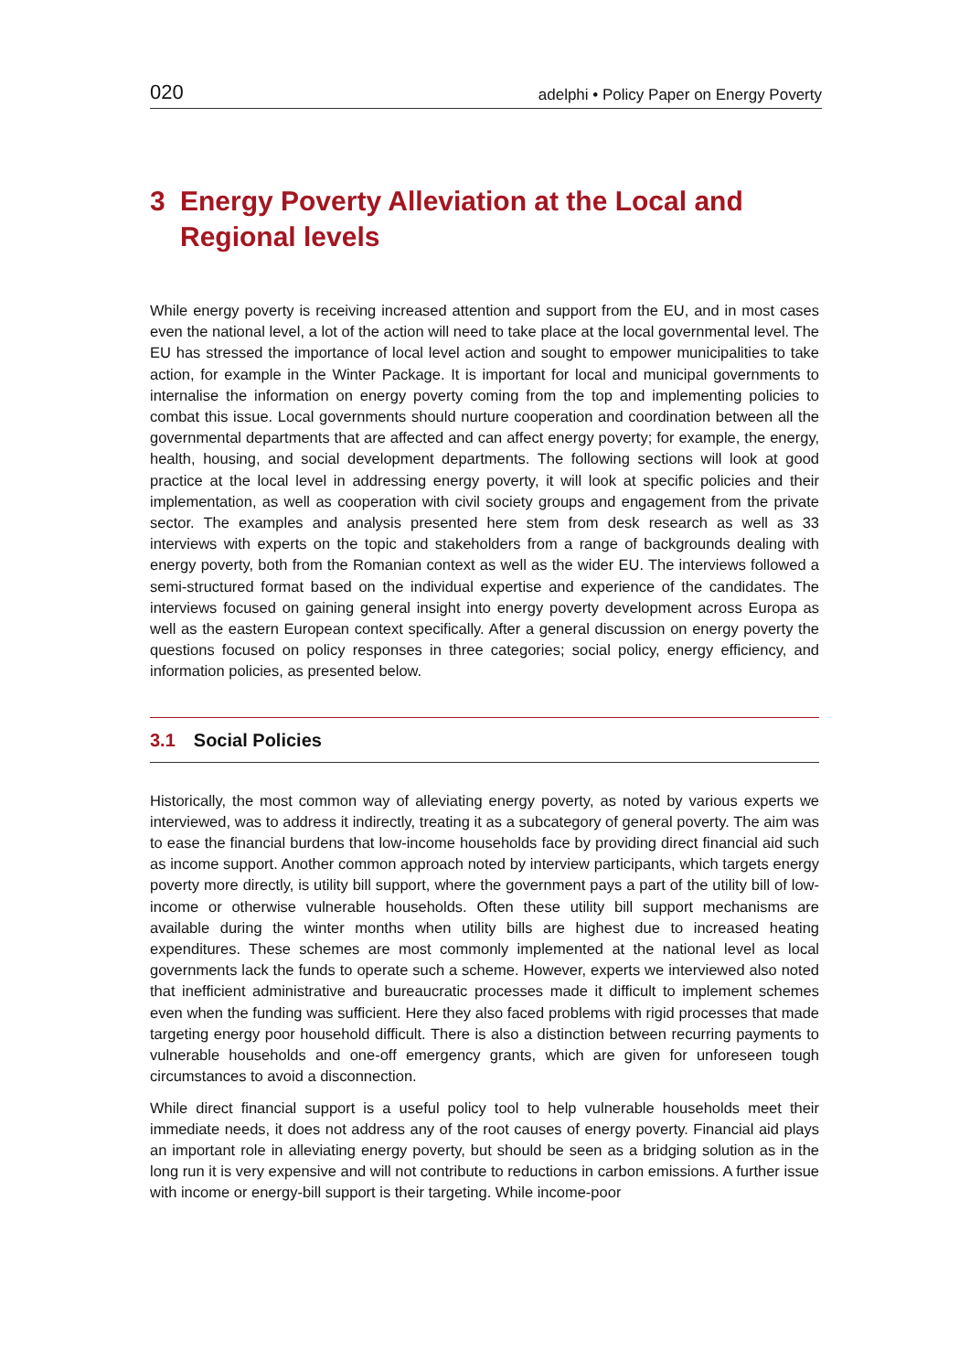020 adelphi • Policy Paper on Energy Poverty
3 Energy Poverty Alleviation at the Local and Regional levels
While energy poverty is receiving increased attention and support from the EU, and in most cases even the national level, a lot of the action will need to take place at the local governmental level. The EU has stressed the importance of local level action and sought to empower municipalities to take action, for example in the Winter Package. It is important for local and municipal governments to internalise the information on energy poverty coming from the top and implementing policies to combat this issue. Local governments should nurture cooperation and coordination between all the governmental departments that are affected and can affect energy poverty; for example, the energy, health, housing, and social development departments. The following sections will look at good practice at the local level in addressing energy poverty, it will look at specific policies and their implementation, as well as cooperation with civil society groups and engagement from the private sector. The examples and analysis presented here stem from desk research as well as 33 interviews with experts on the topic and stakeholders from a range of backgrounds dealing with energy poverty, both from the Romanian context as well as the wider EU. The interviews followed a semi-structured format based on the individual expertise and experience of the candidates. The interviews focused on gaining general insight into energy poverty development across Europa as well as the eastern European context specifically. After a general discussion on energy poverty the questions focused on policy responses in three categories; social policy, energy efficiency, and information policies, as presented below.
3.1 Social Policies
Historically, the most common way of alleviating energy poverty, as noted by various experts we interviewed, was to address it indirectly, treating it as a subcategory of general poverty. The aim was to ease the financial burdens that low-income households face by providing direct financial aid such as income support. Another common approach noted by interview participants, which targets energy poverty more directly, is utility bill support, where the government pays a part of the utility bill of low-income or otherwise vulnerable households. Often these utility bill support mechanisms are available during the winter months when utility bills are highest due to increased heating expenditures. These schemes are most commonly implemented at the national level as local governments lack the funds to operate such a scheme. However, experts we interviewed also noted that inefficient administrative and bureaucratic processes made it difficult to implement schemes even when the funding was sufficient. Here they also faced problems with rigid processes that made targeting energy poor household difficult. There is also a distinction between recurring payments to vulnerable households and one-off emergency grants, which are given for unforeseen tough circumstances to avoid a disconnection.
While direct financial support is a useful policy tool to help vulnerable households meet their immediate needs, it does not address any of the root causes of energy poverty. Financial aid plays an important role in alleviating energy poverty, but should be seen as a bridging solution as in the long run it is very expensive and will not contribute to reductions in carbon emissions. A further issue with income or energy-bill support is their targeting. While income-poor